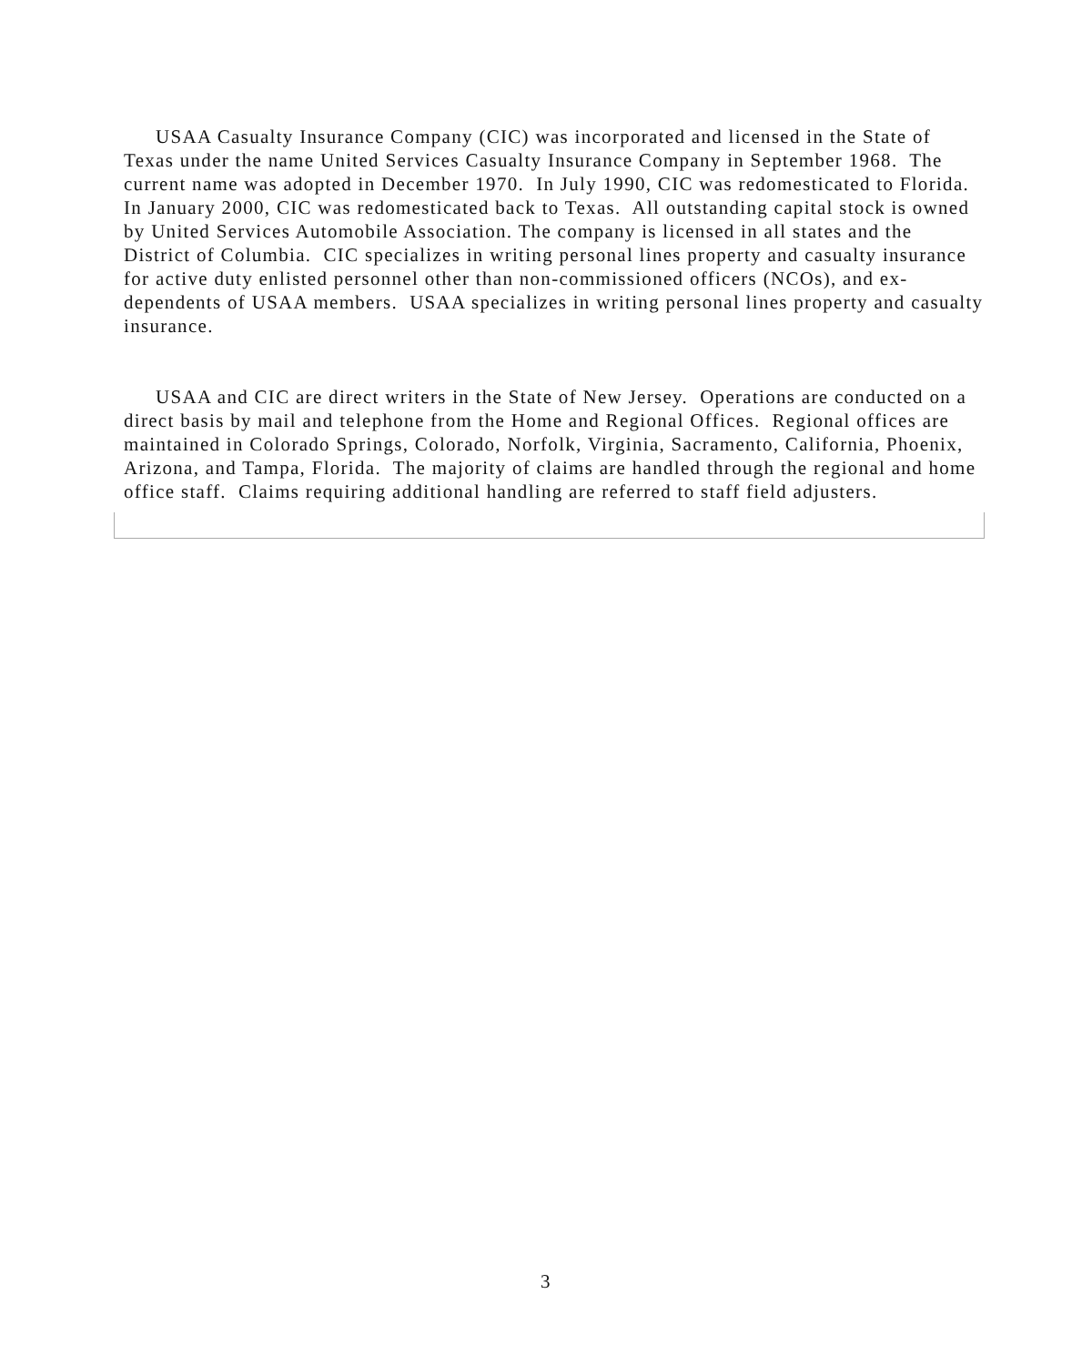USAA Casualty Insurance Company (CIC) was incorporated and licensed in the State of Texas under the name United Services Casualty Insurance Company in September 1968. The current name was adopted in December 1970. In July 1990, CIC was redomesticated to Florida. In January 2000, CIC was redomesticated back to Texas. All outstanding capital stock is owned by United Services Automobile Association. The company is licensed in all states and the District of Columbia. CIC specializes in writing personal lines property and casualty insurance for active duty enlisted personnel other than non-commissioned officers (NCOs), and ex-dependents of USAA members. USAA specializes in writing personal lines property and casualty insurance.
USAA and CIC are direct writers in the State of New Jersey. Operations are conducted on a direct basis by mail and telephone from the Home and Regional Offices. Regional offices are maintained in Colorado Springs, Colorado, Norfolk, Virginia, Sacramento, California, Phoenix, Arizona, and Tampa, Florida. The majority of claims are handled through the regional and home office staff. Claims requiring additional handling are referred to staff field adjusters.
3